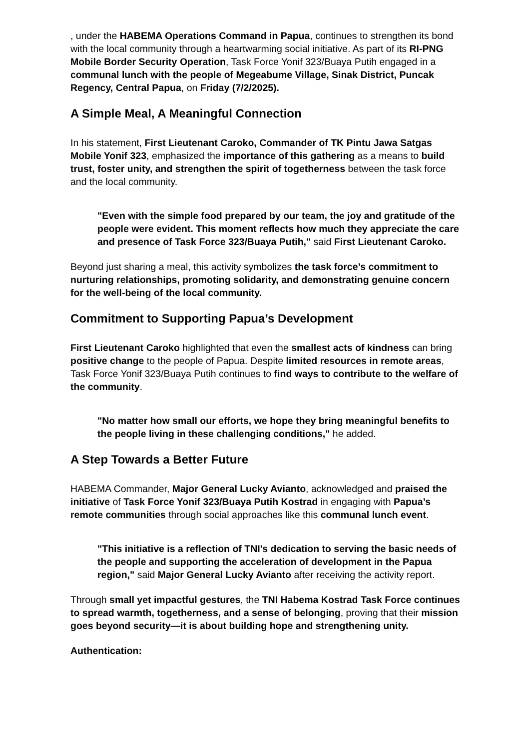, under the HABEMA Operations Command in Papua, continues to strengthen its bond with the local community through a heartwarming social initiative. As part of its RI-PNG Mobile Border Security Operation, Task Force Yonif 323/Buaya Putih engaged in a communal lunch with the people of Megeabume Village, Sinak District, Puncak Regency, Central Papua, on Friday (7/2/2025).
A Simple Meal, A Meaningful Connection
In his statement, First Lieutenant Caroko, Commander of TK Pintu Jawa Satgas Mobile Yonif 323, emphasized the importance of this gathering as a means to build trust, foster unity, and strengthen the spirit of togetherness between the task force and the local community.
"Even with the simple food prepared by our team, the joy and gratitude of the people were evident. This moment reflects how much they appreciate the care and presence of Task Force 323/Buaya Putih," said First Lieutenant Caroko.
Beyond just sharing a meal, this activity symbolizes the task force’s commitment to nurturing relationships, promoting solidarity, and demonstrating genuine concern for the well-being of the local community.
Commitment to Supporting Papua’s Development
First Lieutenant Caroko highlighted that even the smallest acts of kindness can bring positive change to the people of Papua. Despite limited resources in remote areas, Task Force Yonif 323/Buaya Putih continues to find ways to contribute to the welfare of the community.
"No matter how small our efforts, we hope they bring meaningful benefits to the people living in these challenging conditions," he added.
A Step Towards a Better Future
HABEMA Commander, Major General Lucky Avianto, acknowledged and praised the initiative of Task Force Yonif 323/Buaya Putih Kostrad in engaging with Papua’s remote communities through social approaches like this communal lunch event.
"This initiative is a reflection of TNI's dedication to serving the basic needs of the people and supporting the acceleration of development in the Papua region," said Major General Lucky Avianto after receiving the activity report.
Through small yet impactful gestures, the TNI Habema Kostrad Task Force continues to spread warmth, togetherness, and a sense of belonging, proving that their mission goes beyond security—it is about building hope and strengthening unity.
Authentication: